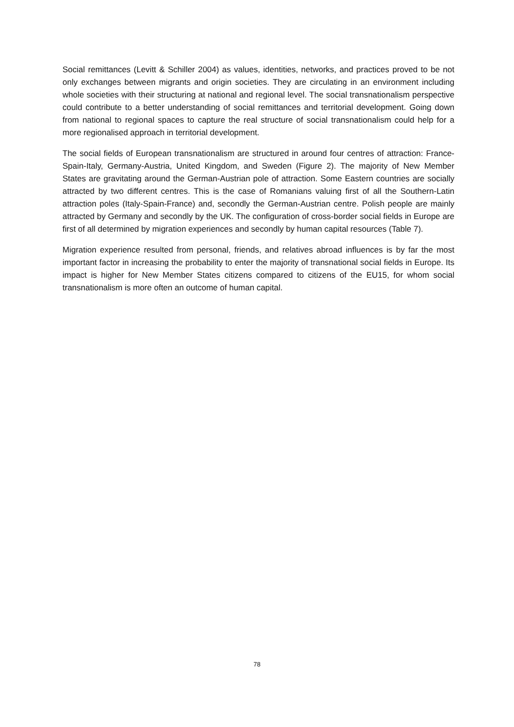Social remittances (Levitt & Schiller 2004) as values, identities, networks, and practices proved to be not only exchanges between migrants and origin societies. They are circulating in an environment including whole societies with their structuring at national and regional level. The social transnationalism perspective could contribute to a better understanding of social remittances and territorial development. Going down from national to regional spaces to capture the real structure of social transnationalism could help for a more regionalised approach in territorial development.
The social fields of European transnationalism are structured in around four centres of attraction: France-Spain-Italy, Germany-Austria, United Kingdom, and Sweden (Figure 2). The majority of New Member States are gravitating around the German-Austrian pole of attraction. Some Eastern countries are socially attracted by two different centres. This is the case of Romanians valuing first of all the Southern-Latin attraction poles (Italy-Spain-France) and, secondly the German-Austrian centre. Polish people are mainly attracted by Germany and secondly by the UK. The configuration of cross-border social fields in Europe are first of all determined by migration experiences and secondly by human capital resources (Table 7).
Migration experience resulted from personal, friends, and relatives abroad influences is by far the most important factor in increasing the probability to enter the majority of transnational social fields in Europe. Its impact is higher for New Member States citizens compared to citizens of the EU15, for whom social transnationalism is more often an outcome of human capital.
78